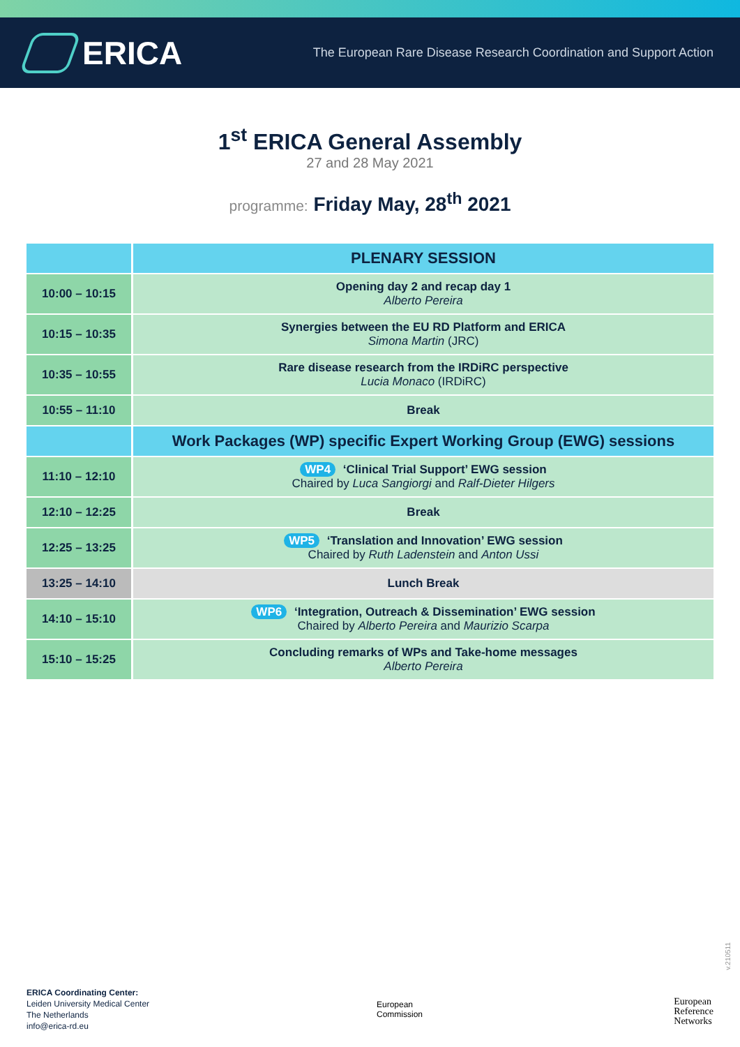ERICA
The European Rare Disease Research Coordination and Support Action
1<sup>st</sup> ERICA General Assembly
27 and 28 May 2021
programme: Friday May, 28<sup>th</sup> 2021
| | PLENARY SESSION |
| --- | --- |
| 10:00 – 10:15 | Opening day 2 and recap day 1 Alberto Pereira |
| 10:15 – 10:35 | Synergies between the EU RD Platform and ERICA Simona Martin (JRC) |
| 10:35 – 10:55 | Rare disease research from the IRDiRC perspective Lucia Monaco (IRDiRC) |
| 10:55 – 11:10 | Break |
| | Work Packages (WP) specific Expert Working Group (EWG) sessions |
| 11:10 – 12:10 | WP4 ‘Clinical Trial Support’ EWG session Chaired by Luca Sangiorgi and Ralf-Dieter Hilgers |
| 12:10 – 12:25 | Break |
| 12:25 – 13:25 | WP5 ‘Translation and Innovation’ EWG session Chaired by Ruth Ladenstein and Anton Ussi |
| 13:25 – 14:10 | Lunch Break |
| 14:10 – 15:10 | WP6 ‘Integration, Outreach & Dissemination’ EWG session Chaired by Alberto Pereira and Maurizio Scarpa |
| 15:10 – 15:25 | Concluding remarks of WPs and Take-home messages Alberto Pereira |
v.210511
ERICA Coordinating Center:
Leiden University Medical Center
The Netherlands
info@erica-rd.eu
European
Commission
European
Reference
Networks